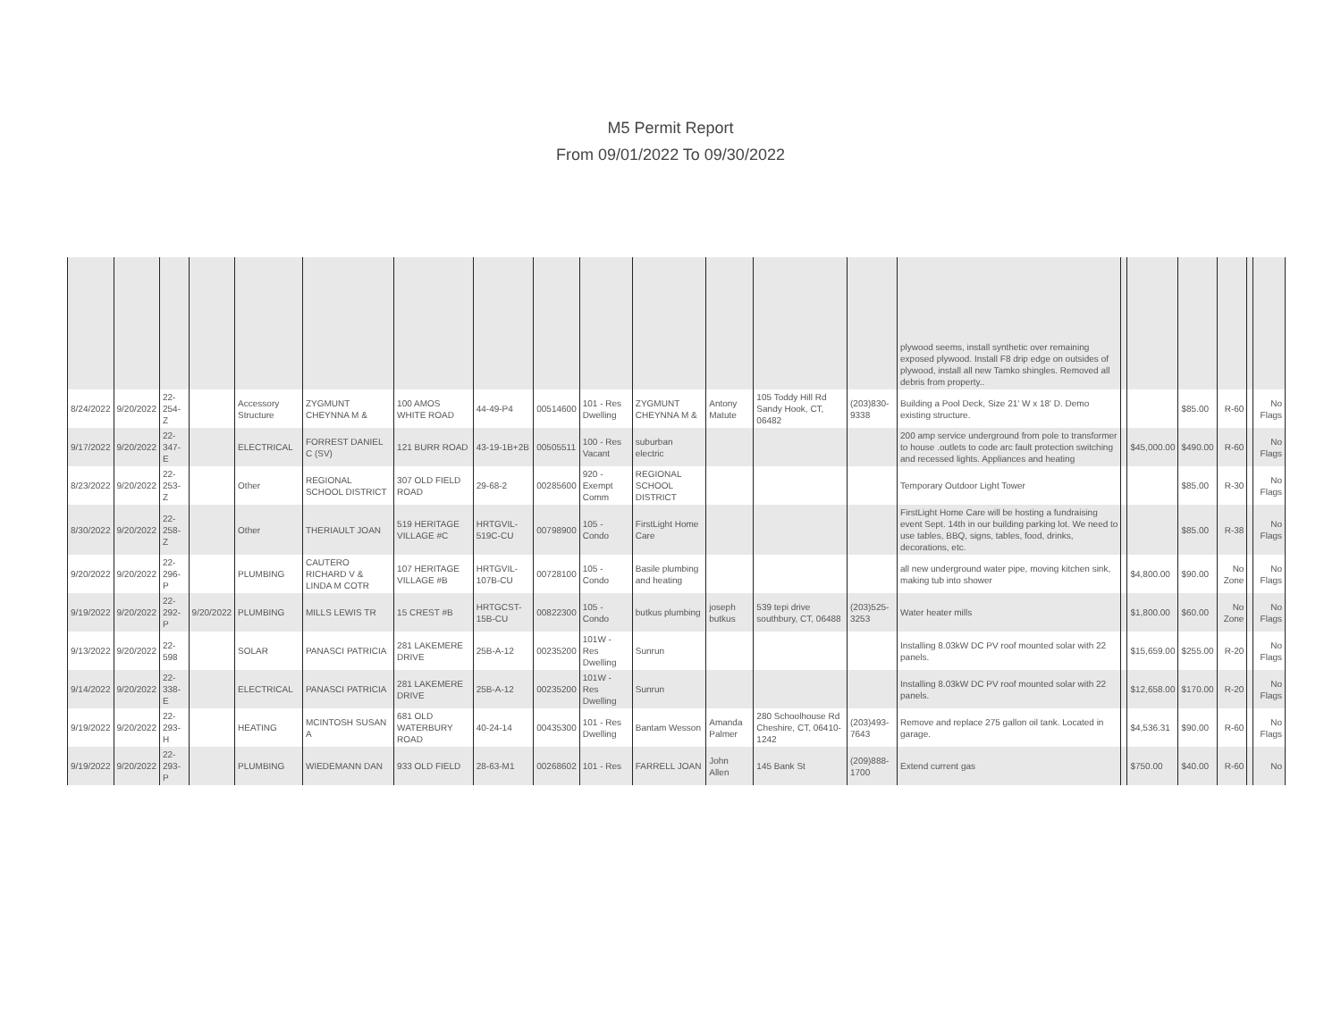M5 Permit Report
From 09/01/2022 To 09/30/2022
| | | | | | | | | | | | | | | plywood seems, install synthetic over remaining exposed plywood. Install F8 drip edge on outsides of plywood, install all new Tamko shingles. Removed all debris from property.. | | | | | | |
| 8/24/2022 | 9/20/2022 | 22-254-Z | | Accessory Structure | ZYGMUNT CHEYNNA M & | 100 AMOS WHITE ROAD | 44-49-P4 | 00514600 | 101 - Res Dwelling | ZYGMUNT CHEYNNA M & | Antony Matute | 105 Toddy Hill Rd Sandy Hook, CT, 06482 | (203)830-9338 | Building a Pool Deck, Size 21' W x 18' D. Demo existing structure. | | | $85.00 | R-60 | | No Flags |
| 9/17/2022 | 9/20/2022 | 22-347-E | | ELECTRICAL | FORREST DANIEL C (SV) | 121 BURR ROAD | 43-19-1B+2B | 00505511 | 100 - Res Vacant | suburban electric | | | | 200 amp service underground from pole to transformer to house .outlets to code arc fault protection switching and recessed lights. Appliances and heating | | $45,000.00 | $490.00 | R-60 | | No Flags |
| 8/23/2022 | 9/20/2022 | 22-253-Z | | Other | REGIONAL SCHOOL DISTRICT | 307 OLD FIELD ROAD | 29-68-2 | 00285600 | 920 - Exempt Comm | REGIONAL SCHOOL DISTRICT | | | | Temporary Outdoor Light Tower | | | $85.00 | R-30 | | No Flags |
| 8/30/2022 | 9/20/2022 | 22-258-Z | | Other | THERIAULT JOAN | 519 HERITAGE VILLAGE #C | HRTGVIL-519C-CU | 00798900 | 105 - Condo | FirstLight Home Care | | | | FirstLight Home Care will be hosting a fundraising event Sept. 14th in our building parking lot. We need to use tables, BBQ, signs, tables, food, drinks, decorations, etc. | | | $85.00 | R-38 | | No Flags |
| 9/20/2022 | 9/20/2022 | 22-296-P | | PLUMBING | CAUTERO RICHARD V & LINDA M COTR | 107 HERITAGE VILLAGE #B | HRTGVIL-107B-CU | 00728100 | 105 - Condo | Basile plumbing and heating | | | | all new underground water pipe, moving kitchen sink, making tub into shower | | $4,800.00 | $90.00 | No Zone | | No Flags |
| 9/19/2022 | 9/20/2022 | 22-292-P | 9/20/2022 | PLUMBING | MILLS LEWIS TR | 15 CREST #B | HRTGCST-15B-CU | 00822300 | 105 - Condo | butkus plumbing | joseph butkus | 539 tepi drive southbury, CT, 06488 | (203)525-3253 | Water heater mills | | $1,800.00 | $60.00 | No Zone | | No Flags |
| 9/13/2022 | 9/20/2022 | 22-598 | | SOLAR | PANASCI PATRICIA | 281 LAKEMERE DRIVE | 25B-A-12 | 00235200 | 101W - Res Dwelling | Sunrun | | | | Installing 8.03kW DC PV roof mounted solar with 22 panels. | | $15,659.00 | $255.00 | R-20 | | No Flags |
| 9/14/2022 | 9/20/2022 | 22-338-E | | ELECTRICAL | PANASCI PATRICIA | 281 LAKEMERE DRIVE | 25B-A-12 | 00235200 | 101W - Res Dwelling | Sunrun | | | | Installing 8.03kW DC PV roof mounted solar with 22 panels. | | $12,658.00 | $170.00 | R-20 | | No Flags |
| 9/19/2022 | 9/20/2022 | 22-293-H | | HEATING | MCINTOSH SUSAN A | 681 OLD WATERBURY ROAD | 40-24-14 | 00435300 | 101 - Res Dwelling | Bantam Wesson | Amanda Palmer | 280 Schoolhouse Rd Cheshire, CT, 06410-1242 | (203)493-7643 | Remove and replace 275 gallon oil tank. Located in garage. | | $4,536.31 | $90.00 | R-60 | | No Flags |
| 9/19/2022 | 9/20/2022 | 22-293-P | | PLUMBING | WIEDEMANN DAN | 933 OLD FIELD | 28-63-M1 | 00268602 | 101 - Res | FARRELL JOAN | John Allen | 145 Bank St | (209)888-1700 | Extend current gas | | $750.00 | $40.00 | R-60 | | No |